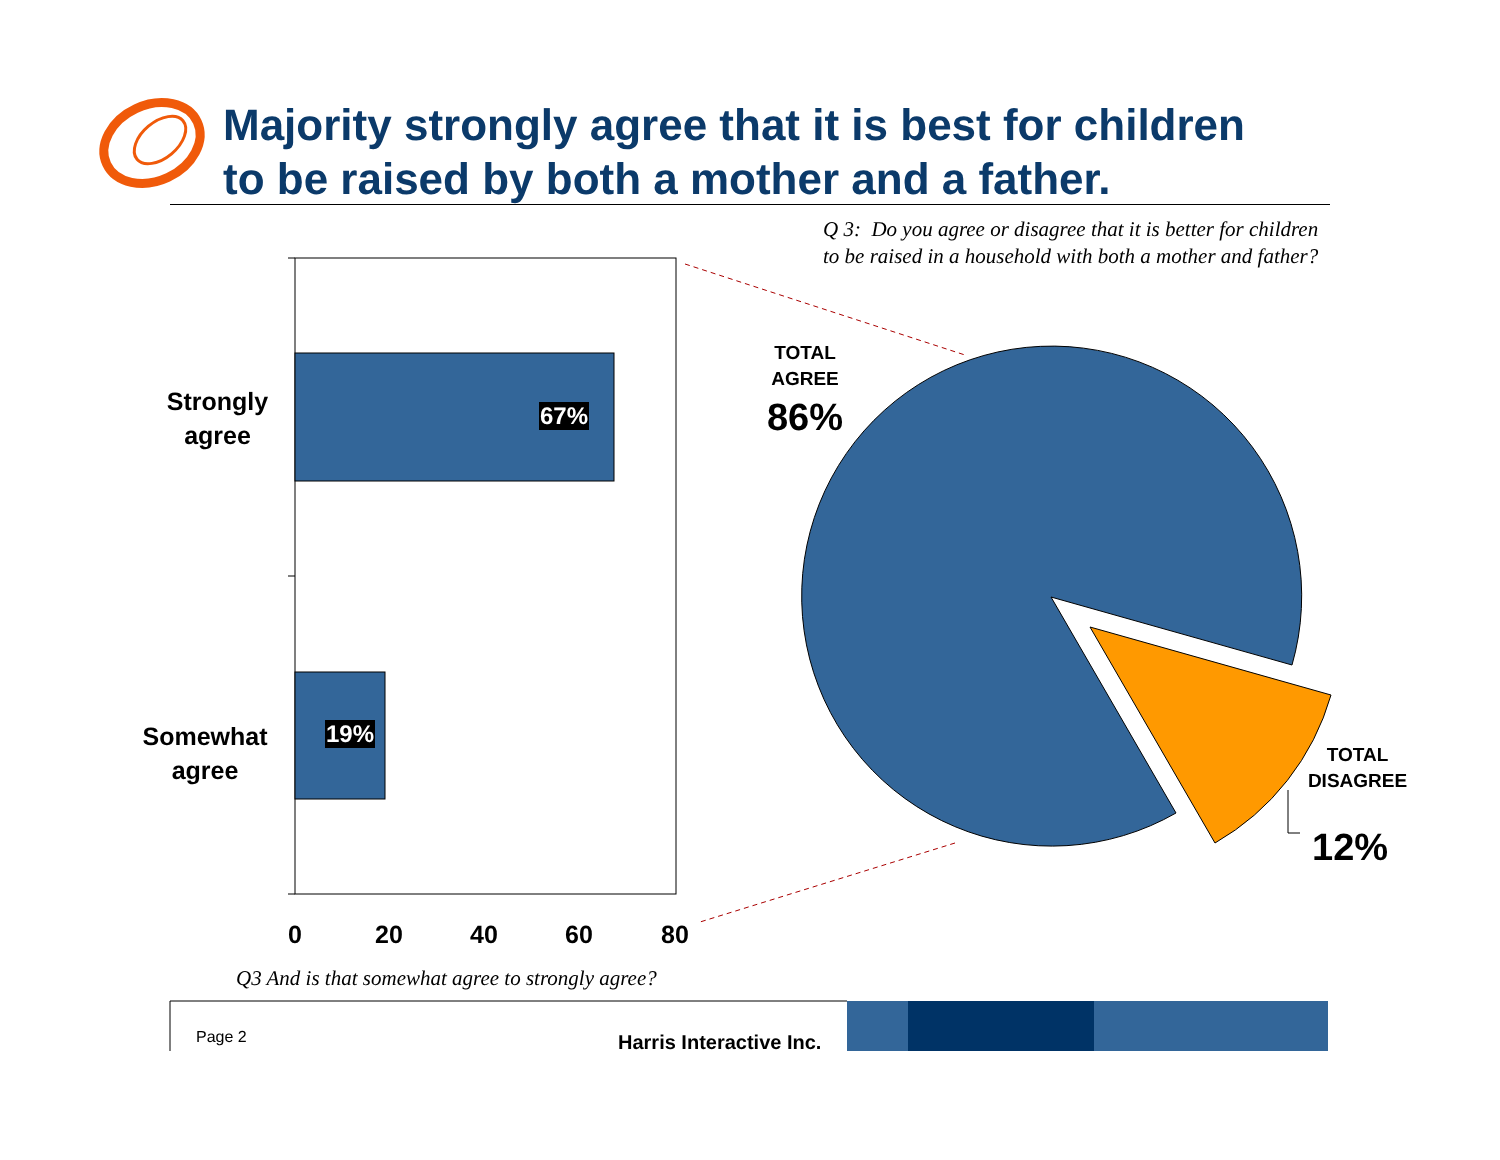Majority strongly agree that it is best for children
to be raised by both a mother and a father.
Q 3: Do you agree or disagree that it is better for children
to be raised in a household with both a mother and father?
Strongly
agree
Somewhat
agree
67%
19%
0 20 40 60 80
Q3 And is that somewhat agree to strongly agree?
TOTAL
AGREE
86%
TOTAL
DISAGREE
12%
Page 2 Harris Interactive Inc.